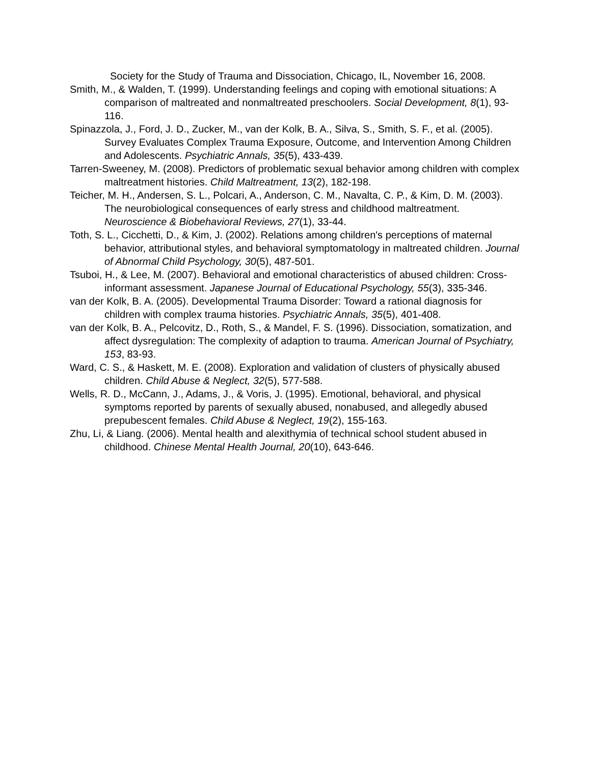Society for the Study of Trauma and Dissociation, Chicago, IL, November 16, 2008.
Smith, M., & Walden, T. (1999). Understanding feelings and coping with emotional situations: A comparison of maltreated and nonmaltreated preschoolers. Social Development, 8(1), 93-116.
Spinazzola, J., Ford, J. D., Zucker, M., van der Kolk, B. A., Silva, S., Smith, S. F., et al. (2005). Survey Evaluates Complex Trauma Exposure, Outcome, and Intervention Among Children and Adolescents. Psychiatric Annals, 35(5), 433-439.
Tarren-Sweeney, M. (2008). Predictors of problematic sexual behavior among children with complex maltreatment histories. Child Maltreatment, 13(2), 182-198.
Teicher, M. H., Andersen, S. L., Polcari, A., Anderson, C. M., Navalta, C. P., & Kim, D. M. (2003). The neurobiological consequences of early stress and childhood maltreatment. Neuroscience & Biobehavioral Reviews, 27(1), 33-44.
Toth, S. L., Cicchetti, D., & Kim, J. (2002). Relations among children's perceptions of maternal behavior, attributional styles, and behavioral symptomatology in maltreated children. Journal of Abnormal Child Psychology, 30(5), 487-501.
Tsuboi, H., & Lee, M. (2007). Behavioral and emotional characteristics of abused children: Cross-informant assessment. Japanese Journal of Educational Psychology, 55(3), 335-346.
van der Kolk, B. A. (2005). Developmental Trauma Disorder: Toward a rational diagnosis for children with complex trauma histories. Psychiatric Annals, 35(5), 401-408.
van der Kolk, B. A., Pelcovitz, D., Roth, S., & Mandel, F. S. (1996). Dissociation, somatization, and affect dysregulation: The complexity of adaption to trauma. American Journal of Psychiatry, 153, 83-93.
Ward, C. S., & Haskett, M. E. (2008). Exploration and validation of clusters of physically abused children. Child Abuse & Neglect, 32(5), 577-588.
Wells, R. D., McCann, J., Adams, J., & Voris, J. (1995). Emotional, behavioral, and physical symptoms reported by parents of sexually abused, nonabused, and allegedly abused prepubescent females. Child Abuse & Neglect, 19(2), 155-163.
Zhu, Li, & Liang. (2006). Mental health and alexithymia of technical school student abused in childhood. Chinese Mental Health Journal, 20(10), 643-646.